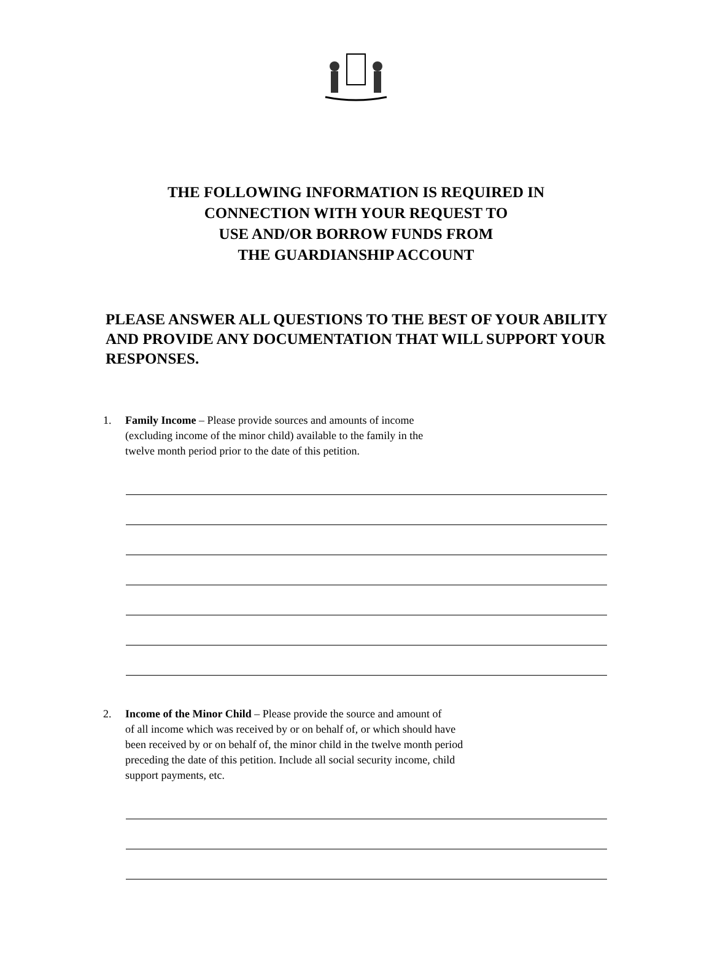THE FOLLOWING INFORMATION IS REQUIRED IN
CONNECTION WITH YOUR REQUEST TO
USE AND/OR BORROW FUNDS FROM
THE GUARDIANSHIP ACCOUNT
PLEASE ANSWER ALL QUESTIONS TO THE BEST OF YOUR ABILITY AND PROVIDE ANY DOCUMENTATION THAT WILL SUPPORT YOUR RESPONSES.
1. Family Income – Please provide sources and amounts of income
(excluding income of the minor child) available to the family in the
twelve month period prior to the date of this petition.
2. Income of the Minor Child – Please provide the source and amount of
of all income which was received by or on behalf of, or which should have
been received by or on behalf of, the minor child in the twelve month period
preceding the date of this petition. Include all social security income, child
support payments, etc.